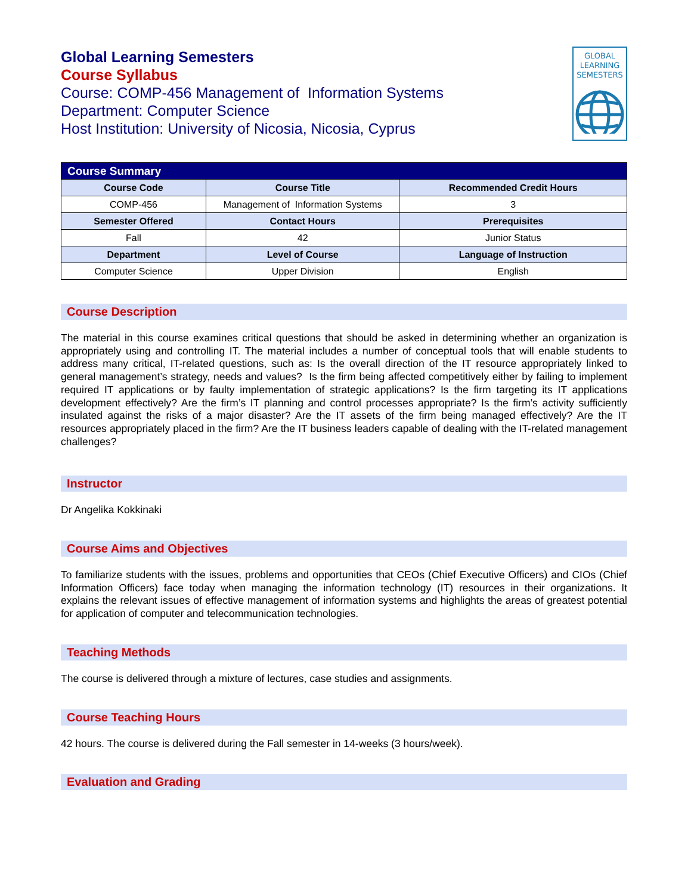GLOBAL
LEARNING
SEMESTERS
Global Learning Semesters
Course Syllabus
Course: COMP-456 Management of Information Systems
Department: Computer Science
Host Institution: University of Nicosia, Nicosia, Cyprus
| Course Summary | | |
| --- | --- | --- |
| Course Code | Course Title | Recommended Credit Hours |
| COMP-456 | Management of Information Systems | 3 |
| Semester Offered | Contact Hours | Prerequisites |
| Fall | 42 | Junior Status |
| Department | Level of Course | Language of Instruction |
| Computer Science | Upper Division | English |
Course Description
The material in this course examines critical questions that should be asked in determining whether an organization is appropriately using and controlling IT. The material includes a number of conceptual tools that will enable students to address many critical, IT-related questions, such as: Is the overall direction of the IT resource appropriately linked to general management’s strategy, needs and values? Is the firm being affected competitively either by failing to implement required IT applications or by faulty implementation of strategic applications? Is the firm targeting its IT applications development effectively? Are the firm’s IT planning and control processes appropriate? Is the firm’s activity sufficiently insulated against the risks of a major disaster? Are the IT assets of the firm being managed effectively? Are the IT resources appropriately placed in the firm? Are the IT business leaders capable of dealing with the IT-related management challenges?
Instructor
Dr Angelika Kokkinaki
Course Aims and Objectives
To familiarize students with the issues, problems and opportunities that CEOs (Chief Executive Officers) and CIOs (Chief Information Officers) face today when managing the information technology (IT) resources in their organizations. It explains the relevant issues of effective management of information systems and highlights the areas of greatest potential for application of computer and telecommunication technologies.
Teaching Methods
The course is delivered through a mixture of lectures, case studies and assignments.
Course Teaching Hours
42 hours. The course is delivered during the Fall semester in 14-weeks (3 hours/week).
Evaluation and Grading